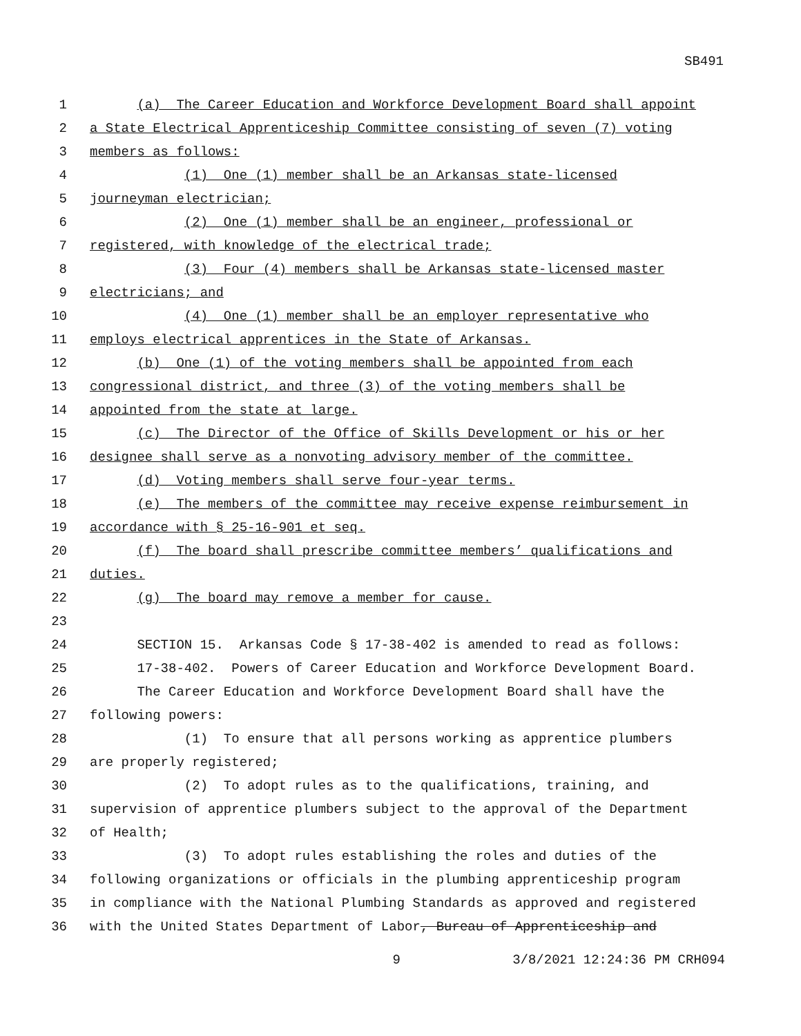SB491
1 (a) The Career Education and Workforce Development Board shall appoint
2 a State Electrical Apprenticeship Committee consisting of seven (7) voting
3 members as follows:
4 (1) One (1) member shall be an Arkansas state-licensed
5 journeyman electrician;
6 (2) One (1) member shall be an engineer, professional or
7 registered, with knowledge of the electrical trade;
8 (3) Four (4) members shall be Arkansas state-licensed master
9 electricians; and
10 (4) One (1) member shall be an employer representative who
11 employs electrical apprentices in the State of Arkansas.
12 (b) One (1) of the voting members shall be appointed from each
13 congressional district, and three (3) of the voting members shall be
14 appointed from the state at large.
15 (c) The Director of the Office of Skills Development or his or her
16 designee shall serve as a nonvoting advisory member of the committee.
17 (d) Voting members shall serve four-year terms.
18 (e) The members of the committee may receive expense reimbursement in
19 accordance with § 25-16-901 et seq.
20 (f) The board shall prescribe committee members’ qualifications and
21 duties.
22 (g) The board may remove a member for cause.
23
24 SECTION 15. Arkansas Code § 17-38-402 is amended to read as follows:
25 17-38-402. Powers of Career Education and Workforce Development Board.
26 The Career Education and Workforce Development Board shall have the
27 following powers:
28 (1) To ensure that all persons working as apprentice plumbers
29 are properly registered;
30 (2) To adopt rules as to the qualifications, training, and
31 supervision of apprentice plumbers subject to the approval of the Department
32 of Health;
33 (3) To adopt rules establishing the roles and duties of the
34 following organizations or officials in the plumbing apprenticeship program
35 in compliance with the National Plumbing Standards as approved and registered
36 with the United States Department of Labor, Bureau of Apprenticeship and
9 3/8/2021 12:24:36 PM CRH094